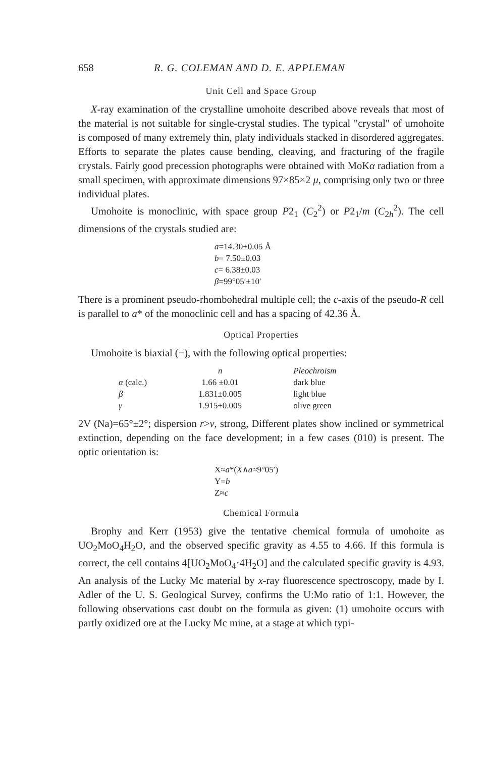658 R. G. COLEMAN AND D. E. APPLEMAN
Unit Cell and Space Group
X-ray examination of the crystalline umohoite described above reveals that most of the material is not suitable for single-crystal studies. The typical "crystal" of umohoite is composed of many extremely thin, platy individuals stacked in disordered aggregates. Efforts to separate the plates cause bending, cleaving, and fracturing of the fragile crystals. Fairly good precession photographs were obtained with MoKα radiation from a small specimen, with approximate dimensions 97×85×2 μ, comprising only two or three individual plates.
Umohoite is monoclinic, with space group P2<sub>1</sub> (C<sub>2</sub><sup>2</sup>) or P2<sub>1</sub>/m (C<sub>2h</sub><sup>2</sup>). The cell dimensions of the crystals studied are:
a=14.30±0.05 Å
b= 7.50±0.03
c= 6.38±0.03
β=99°05′±10′
There is a prominent pseudo-rhombohedral multiple cell; the c-axis of the pseudo-R cell is parallel to a* of the monoclinic cell and has a spacing of 42.36 Å.
Optical Properties
Umohoite is biaxial (−), with the following optical properties:
| | n | Pleochroism |
| --- | --- | --- |
| α (calc.) | 1.66 ±0.01 | dark blue |
| β | 1.831±0.005 | light blue |
| γ | 1.915±0.005 | olive green |
2V (Na)=65°±2°; dispersion r>v, strong, Different plates show inclined or symmetrical extinction, depending on the face development; in a few cases (010) is present. The optic orientation is:
X≈a*(X∧a≈9°05′)
Y=b
Z≈c
Chemical Formula
Brophy and Kerr (1953) give the tentative chemical formula of umohoite as UO<sub>2</sub>MoO<sub>4</sub>H<sub>2</sub>O, and the observed specific gravity as 4.55 to 4.66. If this formula is correct, the cell contains 4[UO<sub>2</sub>MoO<sub>4</sub>·4H<sub>2</sub>O] and the calculated specific gravity is 4.93. An analysis of the Lucky Mc material by x-ray fluorescence spectroscopy, made by I. Adler of the U. S. Geological Survey, confirms the U:Mo ratio of 1:1. However, the following observations cast doubt on the formula as given: (1) umohoite occurs with partly oxidized ore at the Lucky Mc mine, at a stage at which typi-